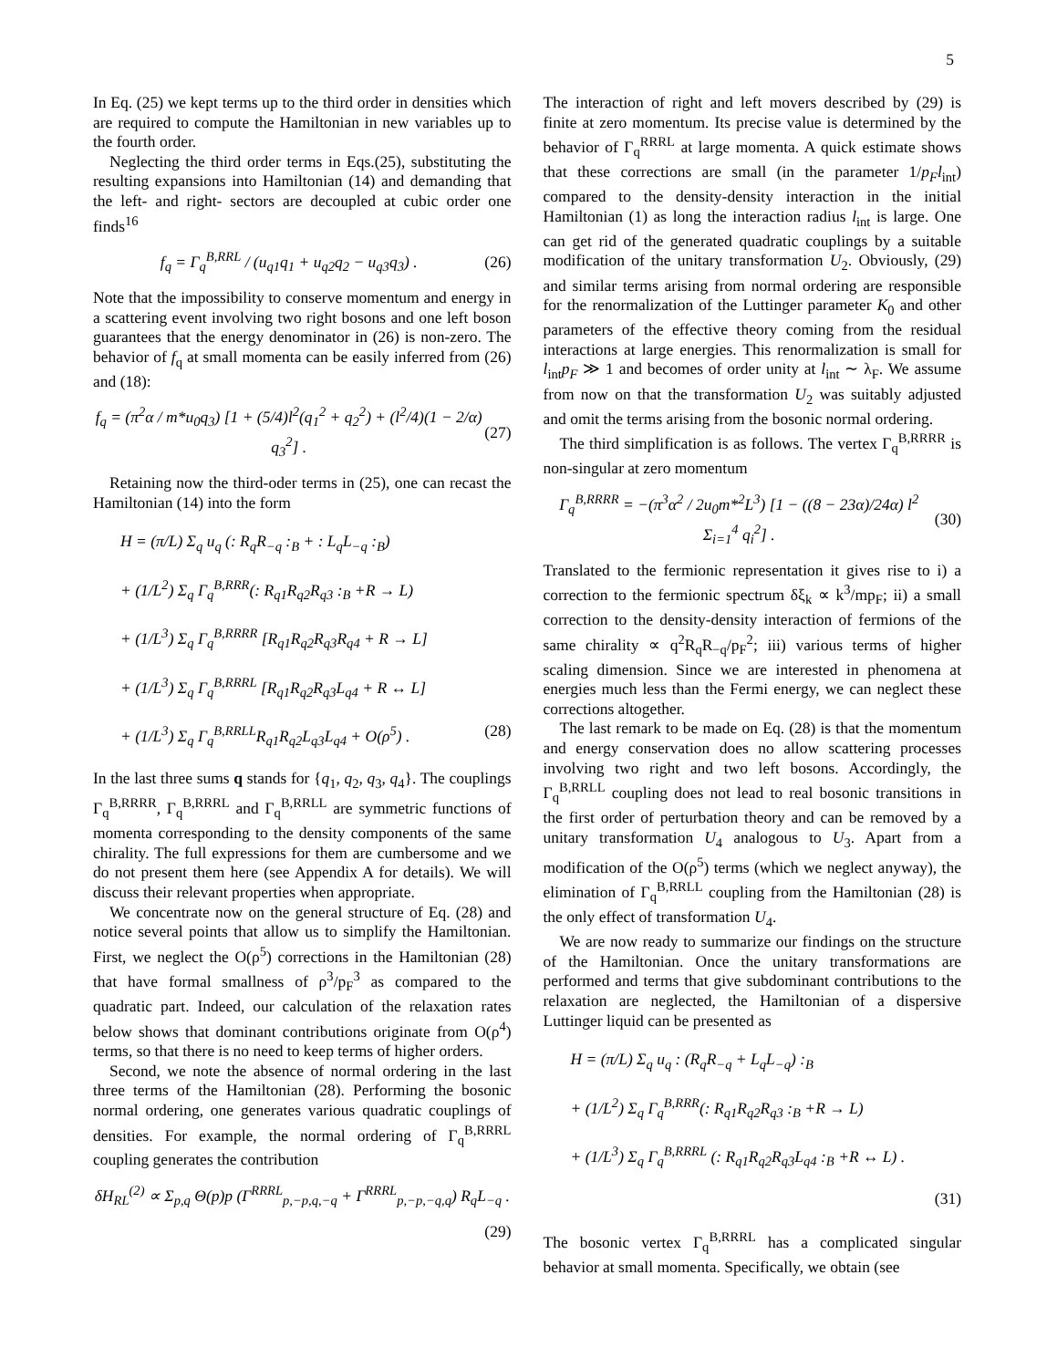5
In Eq. (25) we kept terms up to the third order in densities which are required to compute the Hamiltonian in new variables up to the fourth order.
Neglecting the third order terms in Eqs.(25), substituting the resulting expansions into Hamiltonian (14) and demanding that the left- and right- sectors are decoupled at cubic order one finds<sup>16</sup>
f<sub>q</sub> = Γ<sub>q</sub><sup>B,RRL</sup> / (u<sub>q1</sub>q<sub>1</sub> + u<sub>q2</sub>q<sub>2</sub> − u<sub>q3</sub>q<sub>3</sub>) .
(26)
Note that the impossibility to conserve momentum and energy in a scattering event involving two right bosons and one left boson guarantees that the energy denominator in (26) is non-zero. The behavior of f<sub>q</sub> at small momenta can be easily inferred from (26) and (18):
f<sub>q</sub> = (π<sup>2</sup>α / m*u<sub>0</sub>q<sub>3</sub>) [1 + (5/4)l<sup>2</sup>(q<sub>1</sub><sup>2</sup> + q<sub>2</sub><sup>2</sup>) + (l<sup>2</sup>/4)(1 − 2/α) q<sub>3</sub><sup>2</sup>] .
(27)
Retaining now the third-oder terms in (25), one can recast the Hamiltonian (14) into the form
H = (π/L) Σ<sub>q</sub> u<sub>q</sub> (: R<sub>q</sub>R<sub>−q</sub> :<sub>B</sub> + : L<sub>q</sub>L<sub>−q</sub> :<sub>B</sub>)
+ (1/L<sup>2</sup>) Σ<sub>q</sub> Γ<sub>q</sub><sup>B,RRR</sup>(: R<sub>q1</sub>R<sub>q2</sub>R<sub>q3</sub> :<sub>B</sub> +R → L)
+ (1/L<sup>3</sup>) Σ<sub>q</sub> Γ<sub>q</sub><sup>B,RRRR</sup> [R<sub>q1</sub>R<sub>q2</sub>R<sub>q3</sub>R<sub>q4</sub> + R → L]
+ (1/L<sup>3</sup>) Σ<sub>q</sub> Γ<sub>q</sub><sup>B,RRRL</sup> [R<sub>q1</sub>R<sub>q2</sub>R<sub>q3</sub>L<sub>q4</sub> + R ↔ L]
+ (1/L<sup>3</sup>) Σ<sub>q</sub> Γ<sub>q</sub><sup>B,RRLL</sup>R<sub>q1</sub>R<sub>q2</sub>L<sub>q3</sub>L<sub>q4</sub> + O(ρ<sup>5</sup>) . (28)
In the last three sums q stands for {q<sub>1</sub>, q<sub>2</sub>, q<sub>3</sub>, q<sub>4</sub>}. The couplings Γ<sub>q</sub><sup>B,RRRR</sup>, Γ<sub>q</sub><sup>B,RRRL</sup> and Γ<sub>q</sub><sup>B,RRLL</sup> are symmetric functions of momenta corresponding to the density components of the same chirality. The full expressions for them are cumbersome and we do not present them here (see Appendix A for details). We will discuss their relevant properties when appropriate.
We concentrate now on the general structure of Eq. (28) and notice several points that allow us to simplify the Hamiltonian. First, we neglect the O(ρ<sup>5</sup>) corrections in the Hamiltonian (28) that have formal smallness of ρ<sup>3</sup>/p<sub>F</sub><sup>3</sup> as compared to the quadratic part. Indeed, our calculation of the relaxation rates below shows that dominant contributions originate from O(ρ<sup>4</sup>) terms, so that there is no need to keep terms of higher orders.
Second, we note the absence of normal ordering in the last three terms of the Hamiltonian (28). Performing the bosonic normal ordering, one generates various quadratic couplings of densities. For example, the normal ordering of Γ<sub>q</sub><sup>B,RRRL</sup> coupling generates the contribution
δH<sub>RL</sub><sup>(2)</sup> ∝ Σ<sub>p,q</sub> Θ(p)p (Γ<sup>RRRL</sup><sub>p,−p,q,−q</sub> + Γ<sup>RRRL</sup><sub>p,−p,−q,q</sub>) R<sub>q</sub>L<sub>−q</sub> .
(29)
The interaction of right and left movers described by (29) is finite at zero momentum. Its precise value is determined by the behavior of Γ<sub>q</sub><sup>RRRL</sup> at large momenta. A quick estimate shows that these corrections are small (in the parameter 1/p<sub>F</sub>l<sub>int</sub>) compared to the density-density interaction in the initial Hamiltonian (1) as long the interaction radius l<sub>int</sub> is large. One can get rid of the generated quadratic couplings by a suitable modification of the unitary transformation U<sub>2</sub>. Obviously, (29) and similar terms arising from normal ordering are responsible for the renormalization of the Luttinger parameter K<sub>0</sub> and other parameters of the effective theory coming from the residual interactions at large energies. This renormalization is small for l<sub>int</sub>p<sub>F</sub> ≫ 1 and becomes of order unity at l<sub>int</sub> ∼ λ<sub>F</sub>. We assume from now on that the transformation U<sub>2</sub> was suitably adjusted and omit the terms arising from the bosonic normal ordering.
The third simplification is as follows. The vertex Γ<sub>q</sub><sup>B,RRRR</sup> is non-singular at zero momentum
Γ<sub>q</sub><sup>B,RRRR</sup> = −(π<sup>3</sup>α<sup>2</sup> / 2u<sub>0</sub>m*<sup>2</sup>L<sup>3</sup>) [1 − ((8 − 23α)/24α) l<sup>2</sup> Σ<sub>i=1</sub><sup>4</sup> q<sub>i</sub><sup>2</sup>] .
(30)
Translated to the fermionic representation it gives rise to i) a correction to the fermionic spectrum δξ<sub>k</sub> ∝ k<sup>3</sup>/mp<sub>F</sub>; ii) a small correction to the density-density interaction of fermions of the same chirality ∝ q<sup>2</sup>R<sub>q</sub>R<sub>−q</sub>/p<sub>F</sub><sup>2</sup>; iii) various terms of higher scaling dimension. Since we are interested in phenomena at energies much less than the Fermi energy, we can neglect these corrections altogether.
The last remark to be made on Eq. (28) is that the momentum and energy conservation does no allow scattering processes involving two right and two left bosons. Accordingly, the Γ<sub>q</sub><sup>B,RRLL</sup> coupling does not lead to real bosonic transitions in the first order of perturbation theory and can be removed by a unitary transformation U<sub>4</sub> analogous to U<sub>3</sub>. Apart from a modification of the O(ρ<sup>5</sup>) terms (which we neglect anyway), the elimination of Γ<sub>q</sub><sup>B,RRLL</sup> coupling from the Hamiltonian (28) is the only effect of transformation U<sub>4</sub>.
We are now ready to summarize our findings on the structure of the Hamiltonian. Once the unitary transformations are performed and terms that give subdominant contributions to the relaxation are neglected, the Hamiltonian of a dispersive Luttinger liquid can be presented as
H = (π/L) Σ<sub>q</sub> u<sub>q</sub> : (R<sub>q</sub>R<sub>−q</sub> + L<sub>q</sub>L<sub>−q</sub>) :<sub>B</sub>
+ (1/L<sup>2</sup>) Σ<sub>q</sub> Γ<sub>q</sub><sup>B,RRR</sup>(: R<sub>q1</sub>R<sub>q2</sub>R<sub>q3</sub> :<sub>B</sub> +R → L)
+ (1/L<sup>3</sup>) Σ<sub>q</sub> Γ<sub>q</sub><sup>B,RRRL</sup> (: R<sub>q1</sub>R<sub>q2</sub>R<sub>q3</sub>L<sub>q4</sub> :<sub>B</sub> +R ↔ L) .
(31)
The bosonic vertex Γ<sub>q</sub><sup>B,RRRL</sup> has a complicated singular behavior at small momenta. Specifically, we obtain (see